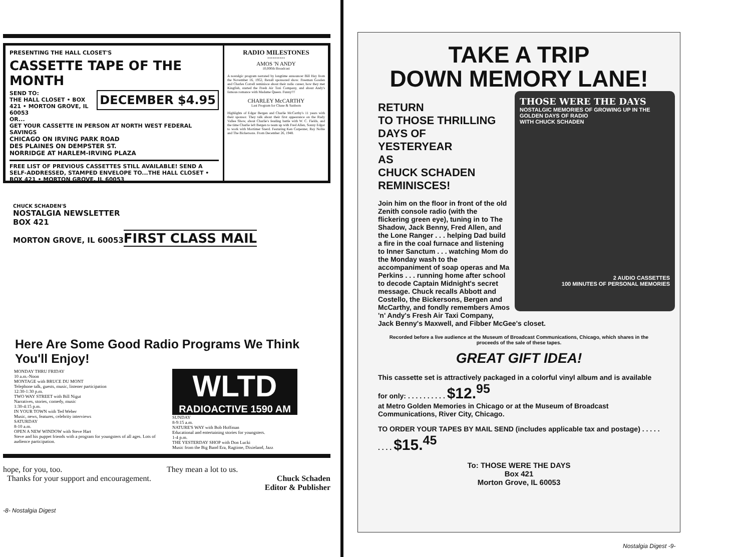PRESENTING THE HALL CLOSET'S
CASSETTE TAPE OF THE MONTH
DECEMBER $4.95
SEND TO:
THE HALL CLOSET • BOX 421 • MORTON GROVE, IL 60053
OR...
GET YOUR CASSETTE IN PERSON AT NORTH WEST FEDERAL SAVINGS
CHICAGO ON IRVING PARK ROAD
DES PLAINES ON DEMPSTER ST.
NORRIDGE AT HARLEM-IRVING PLAZA
FREE LIST OF PREVIOUS CASSETTES STILL AVAILABLE! SEND A SELF-ADDRESSED, STAMPED ENVELOPE TO...THE HALL CLOSET • BOX 421 • MORTON GROVE, IL 60053
RADIO MILESTONES
**********
AMOS 'N ANDY
10,000th Broadcast
A nostalgic program narrated by longtime announcer Bill Hay from the November 16, 1952, Rexall sponsored show. Freeman Gosden and Charles Correll reminisce about their radio career, how they met Kingfish, started the Fresh Air Taxi Company, and about Andy's famous romance with Madame Queen. Funny!!!
CHARLEY McCARTHY
Last Program for Chase & Sanborn
Highlights of Edgar Bergen and Charlie McCarthy's 11 years with their sponsor. They talk about their first appearance on the Rudy Vallee Show, about Charlie's feuding battle with W. C. Fields, and the time Charlie left Bergen to team up with Fred Allen, Sonny Edgar to work with Mortimer Snerd. Featuring Ken Carpenter, Ray Noble and The Bickersons. From December 26, 1948.
CHUCK SCHADEN'S
NOSTALGIA NEWSLETTER
BOX 421
MORTON GROVE, IL 60053
FIRST CLASS MAIL
Here Are Some Good Radio Programs We Think You'll Enjoy!
MONDAY THRU FRIDAY
10 a.m.-Noon
MONTAGE with BRUCE DU MONT
Telephone talk, guests, music, listener participation
12:30-1:30 p.m.
TWO WAY STREET with Bill Nigut
Narratives, stories, comedy, music
1:30-4:15 p.m.
IN YOUR TOWN with Ted Weber
Music, news, features, celebrity interviews
SATURDAY
8-10 a.m.
OPEN A NEW WINDOW with Steve Hart
Steve and his puppet friends with a program for youngsters of all ages. Lots of audience participation.
WLTD
RADIOACTIVE 1590 AM
SUNDAY
8-9:15 a.m.
NATURE'S WAY with Bob Hoffman
Educational and entertaining stories for youngsters.
1-4 p.m.
THE YESTERDAY SHOP with Don Lucki
Music from the Big Band Era, Ragtime, Dixieland, Jazz
hope, for you, too.
Thanks for your support and encouragement.
They mean a lot to us.
Chuck Schaden
Editor & Publisher
-8- Nostalgia Digest
TAKE A TRIP
DOWN MEMORY LANE!
THOSE WERE THE DAYS
NOSTALGIC MEMORIES OF GROWING UP IN THE GOLDEN DAYS OF RADIO
WITH CHUCK SCHADEN
2 AUDIO CASSETTES
100 MINUTES OF PERSONAL MEMORIES
RETURN
TO THOSE THRILLING
DAYS OF
YESTERYEAR
AS
CHUCK SCHADEN
REMINISCES!
Join him on the floor in front of the old Zenith console radio (with the flickering green eye), tuning in to The Shadow, Jack Benny, Fred Allen, and the Lone Ranger . . . helping Dad build a fire in the coal furnace and listening to Inner Sanctum . . . watching Mom do the Monday wash to the accompaniment of soap operas and Ma Perkins . . . running home after school to decode Captain Midnight's secret message. Chuck recalls Abbott and Costello, the Bickersons, Bergen and McCarthy, and fondly remembers Amos 'n' Andy's Fresh Air Taxi Company, Jack Benny's Maxwell, and Fibber McGee's closet.
Recorded before a live audience at the Museum of Broadcast Communications, Chicago, which shares in the proceeds of the sale of these tapes.
GREAT GIFT IDEA!
This cassette set is attractively packaged in a colorful vinyl album and is available for only: . . . . . . . . . . $12.<sup>95</sup>
at Metro Golden Memories in Chicago or at the Museum of Broadcast Communications, River City, Chicago.
TO ORDER YOUR TAPES BY MAIL SEND (includes applicable tax and postage) . . . . . . . . . $15.<sup>45</sup>
To: THOSE WERE THE DAYS
Box 421
Morton Grove, IL 60053
Nostalgia Digest -9-